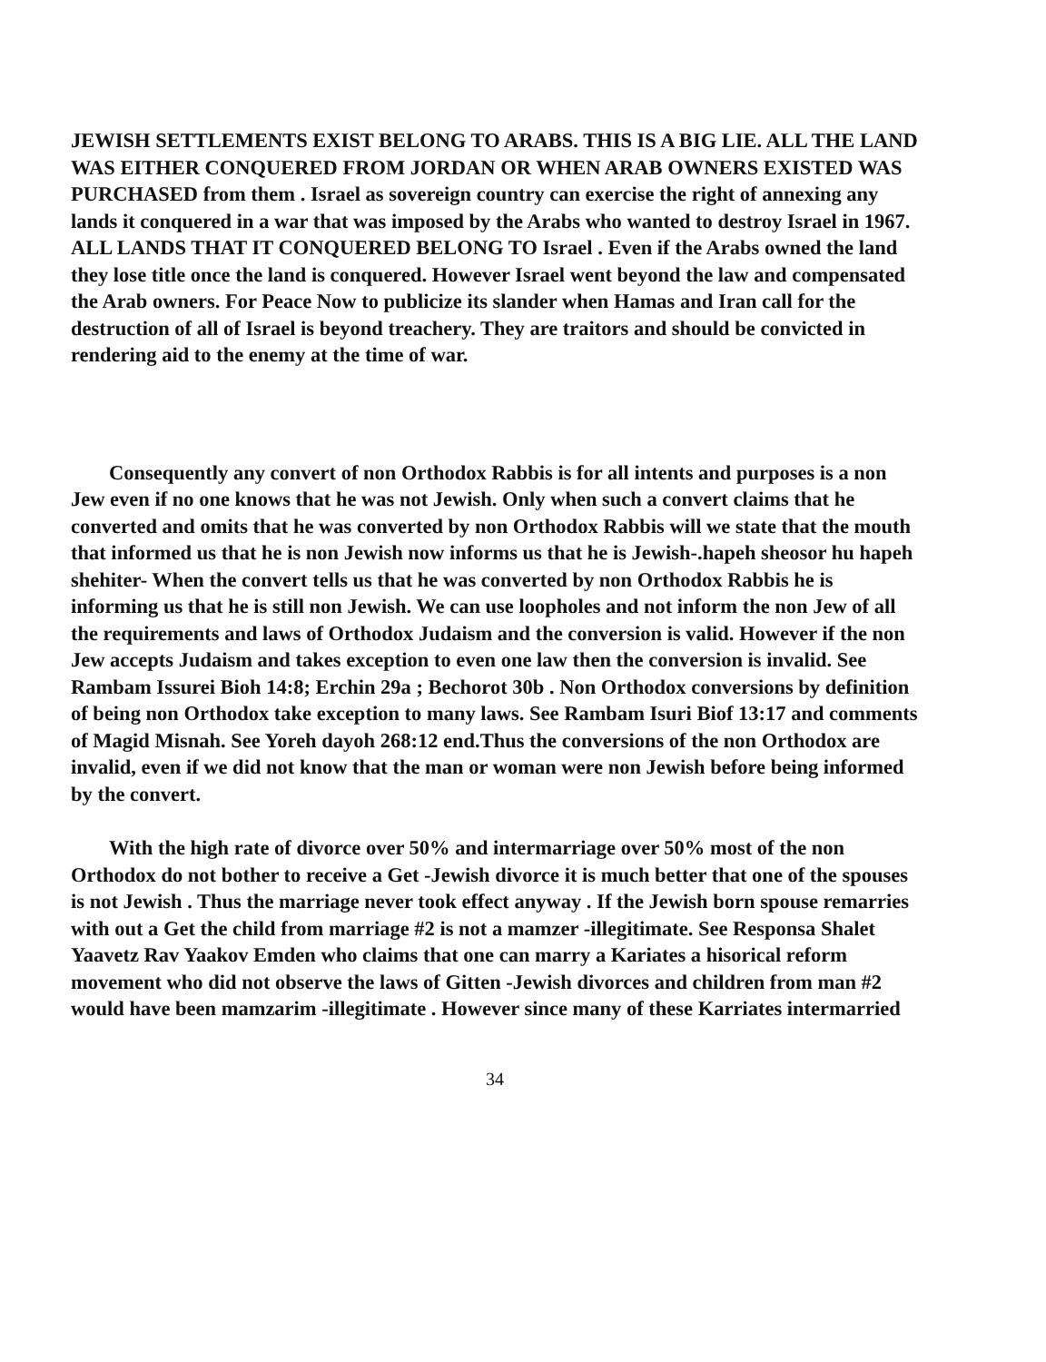JEWISH SETTLEMENTS EXIST BELONG TO ARABS. THIS IS A BIG LIE. ALL THE LAND WAS EITHER CONQUERED FROM JORDAN OR WHEN ARAB OWNERS EXISTED WAS PURCHASED from them . Israel as sovereign country can exercise the right of annexing any lands it conquered in a war that was imposed by the Arabs who wanted to destroy Israel in 1967. ALL LANDS THAT IT CONQUERED BELONG TO Israel . Even if the Arabs owned the land they lose title once the land is conquered. However Israel went beyond the law and compensated the Arab owners. For Peace Now to publicize its slander when Hamas and Iran call for the destruction of all of Israel is beyond treachery. They are traitors and should be convicted in rendering aid to the enemy at the time of war.
Consequently any convert of non Orthodox Rabbis is for all intents and purposes is a non Jew even if no one knows that he was not Jewish. Only when such a convert claims that he converted and omits that he was converted by non Orthodox Rabbis will we state that the mouth that informed us that he is non Jewish now informs us that he is Jewish-.hapeh sheosor hu hapeh shehiter- When the convert tells us that he was converted by non Orthodox Rabbis he is informing us that he is still non Jewish. We can use loopholes and not inform the non Jew of all the requirements and laws of Orthodox Judaism and the conversion is valid. However if the non Jew accepts Judaism and takes exception to even one law then the conversion is invalid. See Rambam Issurei Bioh 14:8; Erchin 29a ; Bechorot 30b . Non Orthodox conversions by definition of being non Orthodox take exception to many laws. See Rambam Isuri Biof 13:17 and comments of Magid Misnah. See Yoreh dayoh 268:12 end.Thus the conversions of the non Orthodox are invalid, even if we did not know that the man or woman were non Jewish before being informed by the convert.
With the high rate of divorce over 50% and intermarriage over 50% most of the non Orthodox do not bother to receive a Get -Jewish divorce it is much better that one of the spouses is not Jewish . Thus the marriage never took effect anyway . If the Jewish born spouse remarries with out a Get the child from marriage #2 is not a mamzer -illegitimate. See Responsa Shalet Yaavetz Rav Yaakov Emden who claims that one can marry a Kariates a hisorical reform movement who did not observe the laws of Gitten -Jewish divorces and children from man #2 would have been mamzarim -illegitimate . However since many of these Karriates intermarried
34